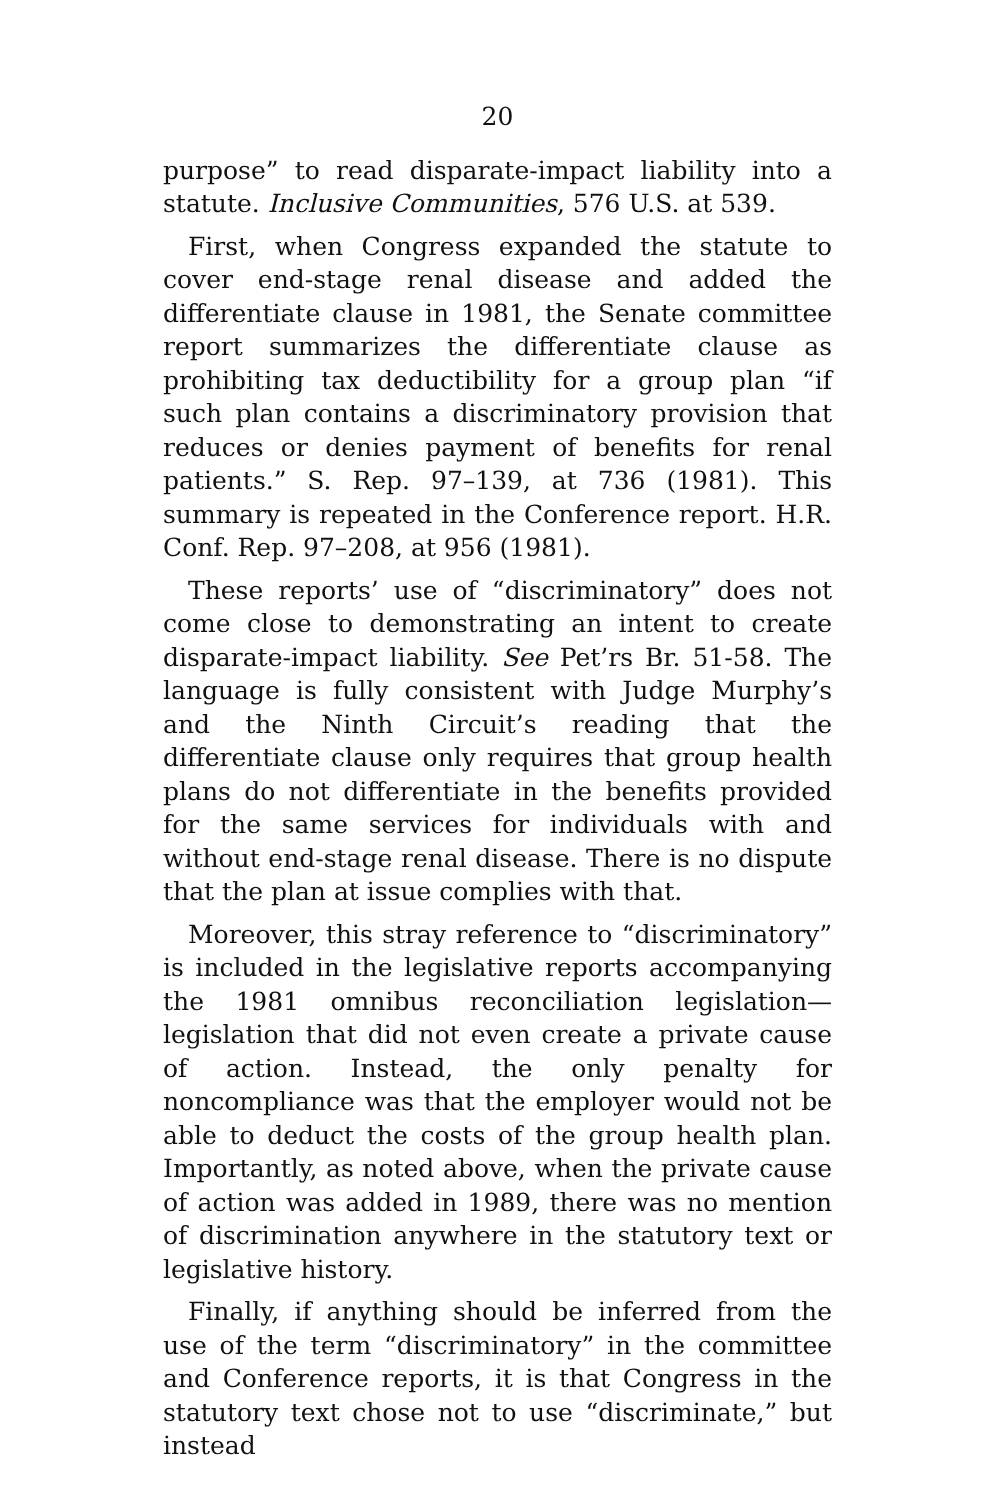20
purpose” to read disparate-impact liability into a statute. Inclusive Communities, 576 U.S. at 539.
First, when Congress expanded the statute to cover end-stage renal disease and added the differentiate clause in 1981, the Senate committee report summarizes the differentiate clause as prohibiting tax deductibility for a group plan “if such plan contains a discriminatory provision that reduces or denies payment of benefits for renal patients.” S. Rep. 97–139, at 736 (1981). This summary is repeated in the Conference report. H.R. Conf. Rep. 97–208, at 956 (1981).
These reports’ use of “discriminatory” does not come close to demonstrating an intent to create disparate-impact liability. See Pet’rs Br. 51-58. The language is fully consistent with Judge Murphy’s and the Ninth Circuit’s reading that the differentiate clause only requires that group health plans do not differentiate in the benefits provided for the same services for individuals with and without end-stage renal disease. There is no dispute that the plan at issue complies with that.
Moreover, this stray reference to “discriminatory” is included in the legislative reports accompanying the 1981 omnibus reconciliation legislation—legislation that did not even create a private cause of action. Instead, the only penalty for noncompliance was that the employer would not be able to deduct the costs of the group health plan. Importantly, as noted above, when the private cause of action was added in 1989, there was no mention of discrimination anywhere in the statutory text or legislative history.
Finally, if anything should be inferred from the use of the term “discriminatory” in the committee and Conference reports, it is that Congress in the statutory text chose not to use “discriminate,” but instead